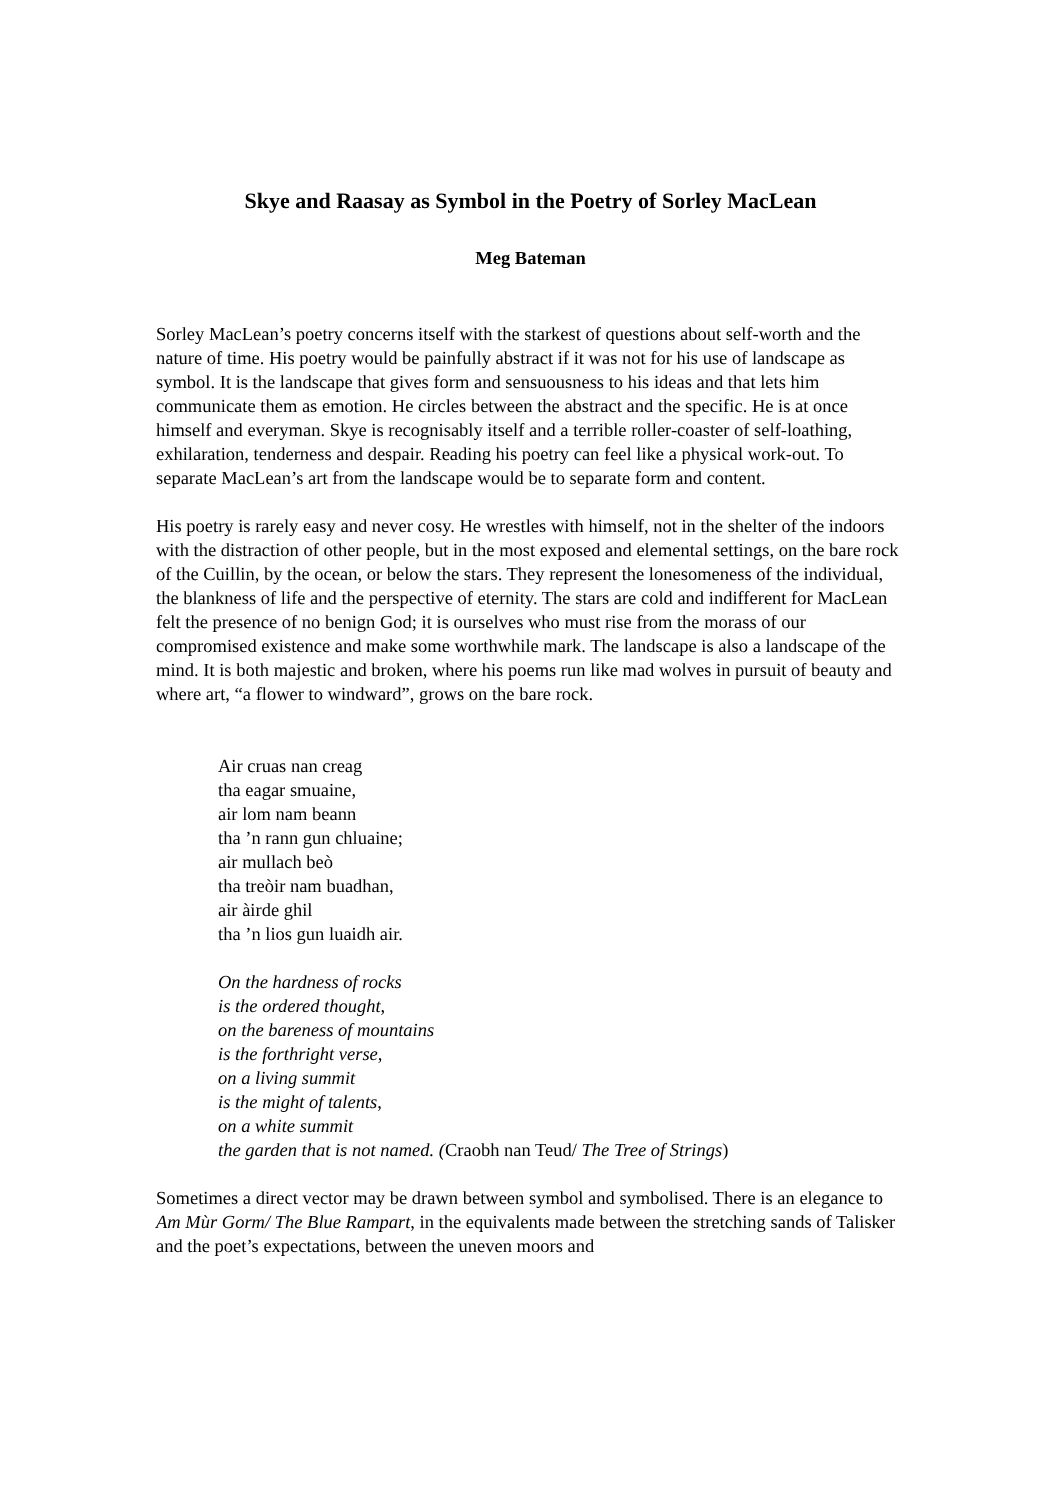Skye and Raasay as Symbol in the Poetry of Sorley MacLean
Meg Bateman
Sorley MacLean’s poetry concerns itself with the starkest of questions about self-worth and the nature of time. His poetry would be painfully abstract if it was not for his use of landscape as symbol. It is the landscape that gives form and sensuousness to his ideas and that lets him communicate them as emotion. He circles between the abstract and the specific. He is at once himself and everyman. Skye is recognisably itself and a terrible roller-coaster of self-loathing, exhilaration, tenderness and despair. Reading his poetry can feel like a physical work-out. To separate MacLean’s art from the landscape would be to separate form and content.
His poetry is rarely easy and never cosy. He wrestles with himself, not in the shelter of the indoors with the distraction of other people, but in the most exposed and elemental settings, on the bare rock of the Cuillin, by the ocean, or below the stars. They represent the lonesomeness of the individual, the blankness of life and the perspective of eternity. The stars are cold and indifferent for MacLean felt the presence of no benign God; it is ourselves who must rise from the morass of our compromised existence and make some worthwhile mark. The landscape is also a landscape of the mind. It is both majestic and broken, where his poems run like mad wolves in pursuit of beauty and where art, “a flower to windward”, grows on the bare rock.
Air cruas nan creag
tha eagar smuaine,
air lom nam beann
tha ’n rann gun chluaine;
air mullach beò
tha treòir nam buadhan,
air àirde ghil
tha ’n lios gun luaidh air.
On the hardness of rocks
is the ordered thought,
on the bareness of mountains
is the forthright verse,
on a living summit
is the might of talents,
on a white summit
the garden that is not named. (Craobh nan Teud/ The Tree of Strings)
Sometimes a direct vector may be drawn between symbol and symbolised. There is an elegance to Am Mùr Gorm/ The Blue Rampart, in the equivalents made between the stretching sands of Talisker and the poet’s expectations, between the uneven moors and